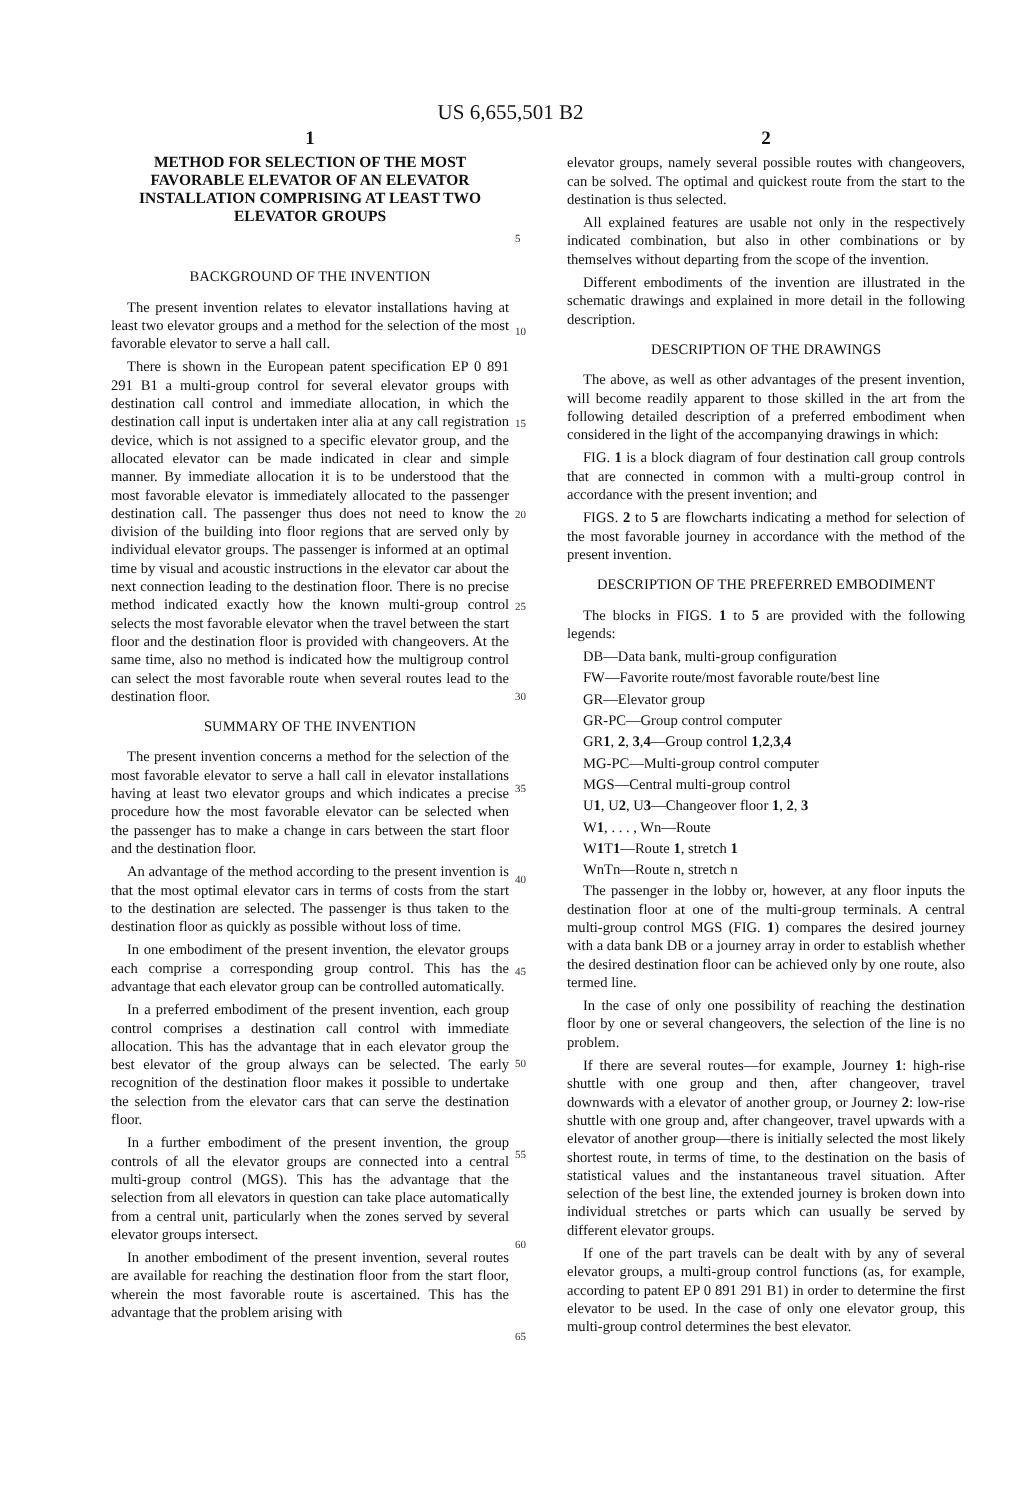US 6,655,501 B2
1
METHOD FOR SELECTION OF THE MOST FAVORABLE ELEVATOR OF AN ELEVATOR INSTALLATION COMPRISING AT LEAST TWO ELEVATOR GROUPS
BACKGROUND OF THE INVENTION
The present invention relates to elevator installations having at least two elevator groups and a method for the selection of the most favorable elevator to serve a hall call.
There is shown in the European patent specification EP 0 891 291 B1 a multi-group control for several elevator groups with destination call control and immediate allocation, in which the destination call input is undertaken inter alia at any call registration device, which is not assigned to a specific elevator group, and the allocated elevator can be made indicated in clear and simple manner. By immediate allocation it is to be understood that the most favorable elevator is immediately allocated to the passenger destination call. The passenger thus does not need to know the division of the building into floor regions that are served only by individual elevator groups. The passenger is informed at an optimal time by visual and acoustic instructions in the elevator car about the next connection leading to the destination floor. There is no precise method indicated exactly how the known multi-group control selects the most favorable elevator when the travel between the start floor and the destination floor is provided with changeovers. At the same time, also no method is indicated how the multigroup control can select the most favorable route when several routes lead to the destination floor.
SUMMARY OF THE INVENTION
The present invention concerns a method for the selection of the most favorable elevator to serve a hall call in elevator installations having at least two elevator groups and which indicates a precise procedure how the most favorable elevator can be selected when the passenger has to make a change in cars between the start floor and the destination floor.
An advantage of the method according to the present invention is that the most optimal elevator cars in terms of costs from the start to the destination are selected. The passenger is thus taken to the destination floor as quickly as possible without loss of time.
In one embodiment of the present invention, the elevator groups each comprise a corresponding group control. This has the advantage that each elevator group can be controlled automatically.
In a preferred embodiment of the present invention, each group control comprises a destination call control with immediate allocation. This has the advantage that in each elevator group the best elevator of the group always can be selected. The early recognition of the destination floor makes it possible to undertake the selection from the elevator cars that can serve the destination floor.
In a further embodiment of the present invention, the group controls of all the elevator groups are connected into a central multi-group control (MGS). This has the advantage that the selection from all elevators in question can take place automatically from a central unit, particularly when the zones served by several elevator groups intersect.
In another embodiment of the present invention, several routes are available for reaching the destination floor from the start floor, wherein the most favorable route is ascertained. This has the advantage that the problem arising with
5
10
15
20
25
30
35
40
45
50
55
60
65
2
elevator groups, namely several possible routes with changeovers, can be solved. The optimal and quickest route from the start to the destination is thus selected.
All explained features are usable not only in the respectively indicated combination, but also in other combinations or by themselves without departing from the scope of the invention.
Different embodiments of the invention are illustrated in the schematic drawings and explained in more detail in the following description.
DESCRIPTION OF THE DRAWINGS
The above, as well as other advantages of the present invention, will become readily apparent to those skilled in the art from the following detailed description of a preferred embodiment when considered in the light of the accompanying drawings in which:
FIG. 1 is a block diagram of four destination call group controls that are connected in common with a multi-group control in accordance with the present invention; and
FIGS. 2 to 5 are flowcharts indicating a method for selection of the most favorable journey in accordance with the method of the present invention.
DESCRIPTION OF THE PREFERRED EMBODIMENT
The blocks in FIGS. 1 to 5 are provided with the following legends:
DB—Data bank, multi-group configuration
FW—Favorite route/most favorable route/best line
GR—Elevator group
GR-PC—Group control computer
GR1, 2, 3,4—Group control 1,2,3,4
MG-PC—Multi-group control computer
MGS—Central multi-group control
U1, U2, U3—Changeover floor 1, 2, 3
W1, . . . , Wn—Route
W1 T1—Route 1, stretch 1
WnTn—Route n, stretch n
The passenger in the lobby or, however, at any floor inputs the destination floor at one of the multi-group terminals. A central multi-group control MGS (FIG. 1) compares the desired journey with a data bank DB or a journey array in order to establish whether the desired destination floor can be achieved only by one route, also termed line.
In the case of only one possibility of reaching the destination floor by one or several changeovers, the selection of the line is no problem.
If there are several routes—for example, Journey 1: high-rise shuttle with one group and then, after changeover, travel downwards with a elevator of another group, or Journey 2: low-rise shuttle with one group and, after changeover, travel upwards with a elevator of another group—there is initially selected the most likely shortest route, in terms of time, to the destination on the basis of statistical values and the instantaneous travel situation. After selection of the best line, the extended journey is broken down into individual stretches or parts which can usually be served by different elevator groups.
If one of the part travels can be dealt with by any of several elevator groups, a multi-group control functions (as, for example, according to patent EP 0 891 291 B1) in order to determine the first elevator to be used. In the case of only one elevator group, this multi-group control determines the best elevator.